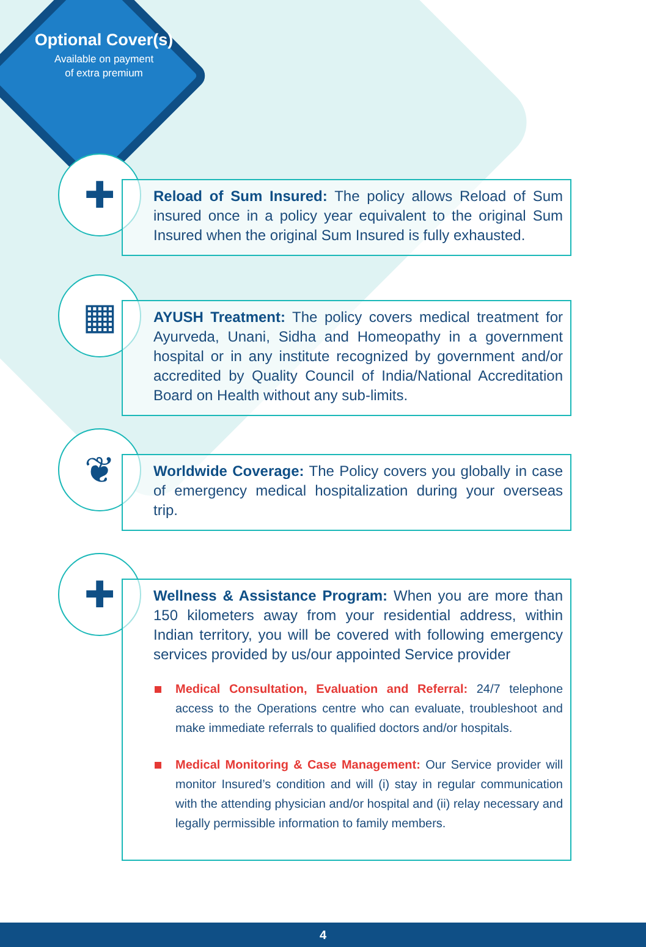Optional Cover(s)
Available on payment
of extra premium
✚
Reload of Sum Insured: The policy allows Reload of Sum insured once in a policy year equivalent to the original Sum Insured when the original Sum Insured is fully exhausted.
▦
AYUSH Treatment: The policy covers medical treatment for Ayurveda, Unani, Sidha and Homeopathy in a government hospital or in any institute recognized by government and/or accredited by Quality Council of India/National Accreditation Board on Health without any sub-limits.
❦
Worldwide Coverage: The Policy covers you globally in case of emergency medical hospitalization during your overseas trip.
✚
Wellness & Assistance Program: When you are more than 150 kilometers away from your residential address, within Indian territory, you will be covered with following emergency services provided by us/our appointed Service provider
Medical Consultation, Evaluation and Referral: 24/7 telephone access to the Operations centre who can evaluate, troubleshoot and make immediate referrals to qualified doctors and/or hospitals.
Medical Monitoring & Case Management: Our Service provider will monitor Insured’s condition and will (i) stay in regular communication with the attending physician and/or hospital and (ii) relay necessary and legally permissible information to family members.
4